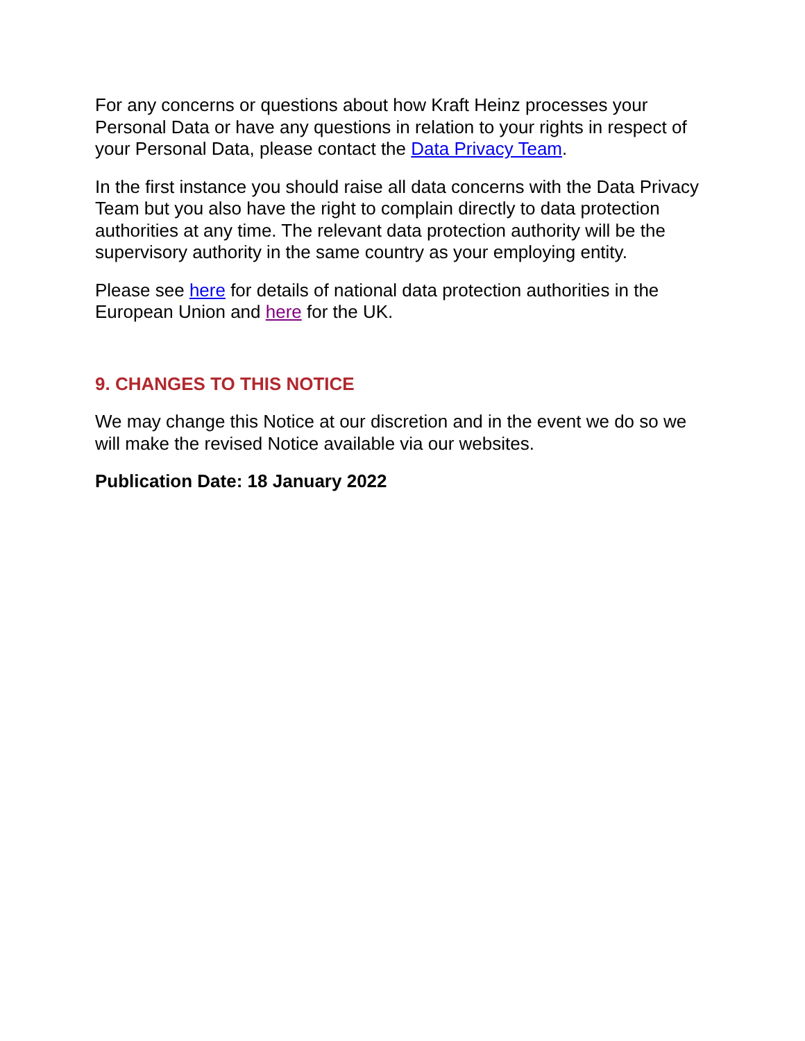For any concerns or questions about how Kraft Heinz processes your Personal Data or have any questions in relation to your rights in respect of your Personal Data, please contact the Data Privacy Team.
In the first instance you should raise all data concerns with the Data Privacy Team but you also have the right to complain directly to data protection authorities at any time. The relevant data protection authority will be the supervisory authority in the same country as your employing entity.
Please see here for details of national data protection authorities in the European Union and here for the UK.
9. CHANGES TO THIS NOTICE
We may change this Notice at our discretion and in the event we do so we will make the revised Notice available via our websites.
Publication Date: 18 January 2022